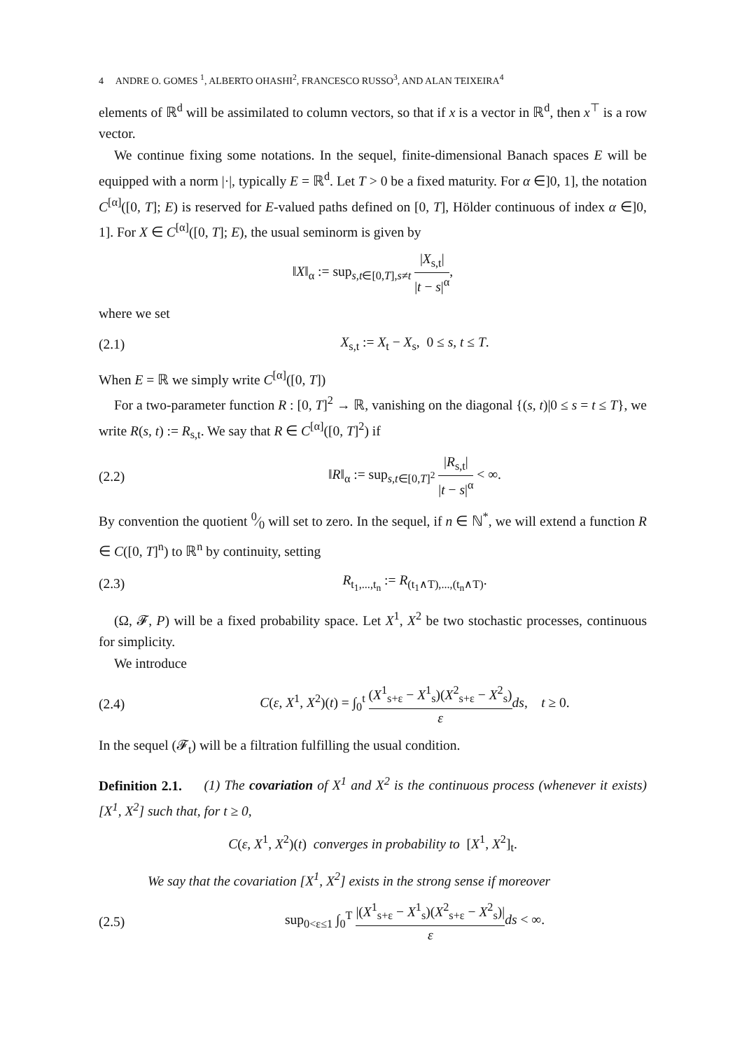4 ANDRE O. GOMES <sup>1</sup>, ALBERTO OHASHI<sup>2</sup>, FRANCESCO RUSSO<sup>3</sup>, AND ALAN TEIXEIRA<sup>4</sup>
elements of ℝ<sup>d</sup> will be assimilated to column vectors, so that if x is a vector in ℝ<sup>d</sup>, then x<sup>⊤</sup> is a row vector.
We continue fixing some notations. In the sequel, finite-dimensional Banach spaces E will be equipped with a norm |·|, typically E = ℝ<sup>d</sup>. Let T > 0 be a fixed maturity. For α ∈]0, 1], the notation C<sup>[α]</sup>([0, T]; E) is reserved for E-valued paths defined on [0, T], Hölder continuous of index α ∈]0, 1]. For X ∈ C<sup>[α]</sup>([0, T]; E), the usual seminorm is given by
‖X‖<sub>α</sub> := sup<sub>s,t∈[0,T],s≠t</sub> |X<sub>s,t</sub>| |t − s|<sup>α</sup>,
where we set
(2.1) X<sub>s,t</sub> := X<sub>t</sub> − X<sub>s</sub>, 0 ≤ s, t ≤ T.
When E = ℝ we simply write C<sup>[α]</sup>([0, T])
For a two-parameter function R : [0, T]<sup>2</sup> → ℝ, vanishing on the diagonal {(s, t)|0 ≤ s = t ≤ T}, we write R(s, t) := R<sub>s,t</sub>. We say that R ∈ C<sup>[α]</sup>([0, T]<sup>2</sup>) if
(2.2) ‖R‖<sub>α</sub> := sup<sub>s,t∈[0,T]<sup>2</sup></sub> |R<sub>s,t</sub>| |t − s|<sup>α</sup> < ∞.
By convention the quotient 0⁄0 will set to zero. In the sequel, if n ∈ ℕ<sup>*</sup>, we will extend a function R ∈ C([0, T]<sup>n</sup>) to ℝ<sup>n</sup> by continuity, setting
(2.3) R<sub>t<sub>1</sub>,...,t<sub>n</sub></sub> := R<sub>(t<sub>1</sub>∧T),...,(t<sub>n</sub>∧T)</sub>.
(Ω, 𝓕, P) will be a fixed probability space. Let X<sup>1</sup>, X<sup>2</sup> be two stochastic processes, continuous for simplicity.
We introduce
(2.4) C(ε, X<sup>1</sup>, X<sup>2</sup>)(t) = ∫<sub>0</sub><sup>t</sup> (X<sup>1</sup><sub>s+ε</sub> − X<sup>1</sup><sub>s</sub>)(X<sup>2</sup><sub>s+ε</sub> − X<sup>2</sup><sub>s</sub>) ε ds, t ≥ 0.
In the sequel (𝓕<sub>t</sub>) will be a filtration fulfilling the usual condition.
Definition 2.1. (1) The covariation of X<sup>1</sup> and X<sup>2</sup> is the continuous process (whenever it exists) [X<sup>1</sup>, X<sup>2</sup>] such that, for t ≥ 0,
C(ε, X<sup>1</sup>, X<sup>2</sup>)(t) converges in probability to [X<sup>1</sup>, X<sup>2</sup>]<sub>t</sub>.
We say that the covariation [X<sup>1</sup>, X<sup>2</sup>] exists in the strong sense if moreover
(2.5) sup<sub>0<ε≤1</sub> ∫<sub>0</sub><sup>T</sup> |(X<sup>1</sup><sub>s+ε</sub> − X<sup>1</sup><sub>s</sub>)(X<sup>2</sup><sub>s+ε</sub> − X<sup>2</sup><sub>s</sub>)| ε ds < ∞.